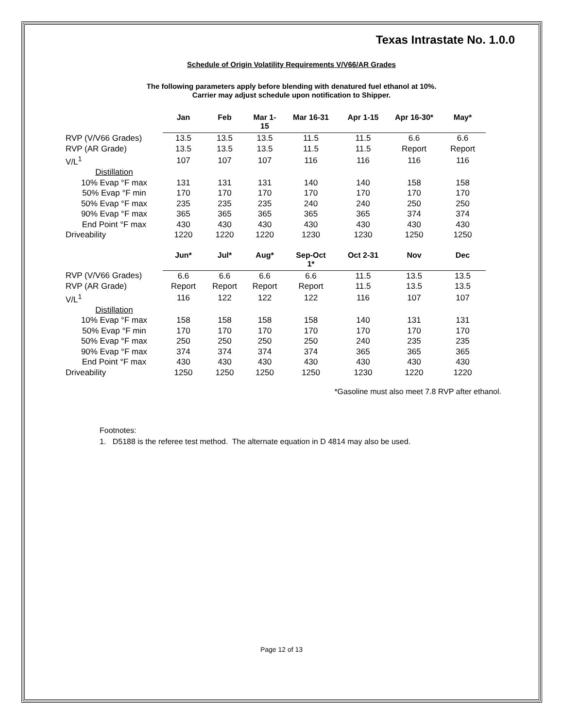Texas Intrastate No. 1.0.0
Schedule of Origin Volatility Requirements V/V66/AR Grades
The following parameters apply before blending with denatured fuel ethanol at 10%.
Carrier may adjust schedule upon notification to Shipper.
| | Jan | Feb | Mar 1- 15 | Mar 16-31 | Apr 1-15 | Apr 16-30* | May* |
| --- | --- | --- | --- | --- | --- | --- | --- |
| RVP (V/V66 Grades) | 13.5 | 13.5 | 13.5 | 11.5 | 11.5 | 6.6 | 6.6 |
| RVP (AR Grade) | 13.5 | 13.5 | 13.5 | 11.5 | 11.5 | Report | Report |
| V/L<sup>1</sup> | 107 | 107 | 107 | 116 | 116 | 116 | 116 |
| Distillation | | | | | | | |
| 10% Evap °F max | 131 | 131 | 131 | 140 | 140 | 158 | 158 |
| 50% Evap °F min | 170 | 170 | 170 | 170 | 170 | 170 | 170 |
| 50% Evap °F max | 235 | 235 | 235 | 240 | 240 | 250 | 250 |
| 90% Evap °F max | 365 | 365 | 365 | 365 | 365 | 374 | 374 |
| End Point °F max | 430 | 430 | 430 | 430 | 430 | 430 | 430 |
| Driveability | 1220 | 1220 | 1220 | 1230 | 1230 | 1250 | 1250 |
| | Jun* | Jul* | Aug* | Sep-Oct 1* | Oct 2-31 | Nov | Dec |
| RVP (V/V66 Grades) | 6.6 | 6.6 | 6.6 | 6.6 | 11.5 | 13.5 | 13.5 |
| RVP (AR Grade) | Report | Report | Report | Report | 11.5 | 13.5 | 13.5 |
| V/L<sup>1</sup> | 116 | 122 | 122 | 122 | 116 | 107 | 107 |
| Distillation | | | | | | | |
| 10% Evap °F max | 158 | 158 | 158 | 158 | 140 | 131 | 131 |
| 50% Evap °F min | 170 | 170 | 170 | 170 | 170 | 170 | 170 |
| 50% Evap °F max | 250 | 250 | 250 | 250 | 240 | 235 | 235 |
| 90% Evap °F max | 374 | 374 | 374 | 374 | 365 | 365 | 365 |
| End Point °F max | 430 | 430 | 430 | 430 | 430 | 430 | 430 |
| Driveability | 1250 | 1250 | 1250 | 1250 | 1230 | 1220 | 1220 |
*Gasoline must also meet 7.8 RVP after ethanol.
Footnotes:
1. D5188 is the referee test method. The alternate equation in D 4814 may also be used.
Page 12 of 13